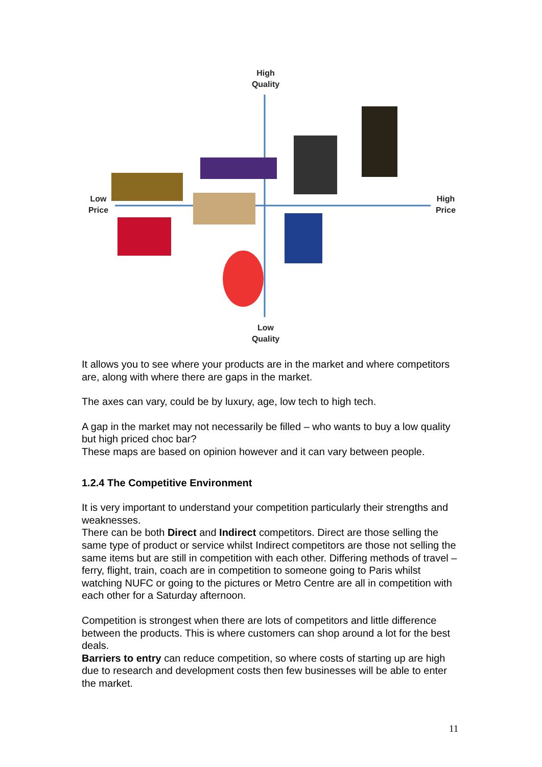High
Quality
Low
Price
High
Price
Low
Quality
It allows you to see where your products are in the market and where competitors are, along with where there are gaps in the market.
The axes can vary, could be by luxury, age, low tech to high tech.
A gap in the market may not necessarily be filled – who wants to buy a low quality but high priced choc bar?
These maps are based on opinion however and it can vary between people.
1.2.4 The Competitive Environment
It is very important to understand your competition particularly their strengths and weaknesses.
There can be both Direct and Indirect competitors. Direct are those selling the same type of product or service whilst Indirect competitors are those not selling the same items but are still in competition with each other. Differing methods of travel – ferry, flight, train, coach are in competition to someone going to Paris whilst watching NUFC or going to the pictures or Metro Centre are all in competition with each other for a Saturday afternoon.
Competition is strongest when there are lots of competitors and little difference between the products. This is where customers can shop around a lot for the best deals.
Barriers to entry can reduce competition, so where costs of starting up are high due to research and development costs then few businesses will be able to enter the market.
11